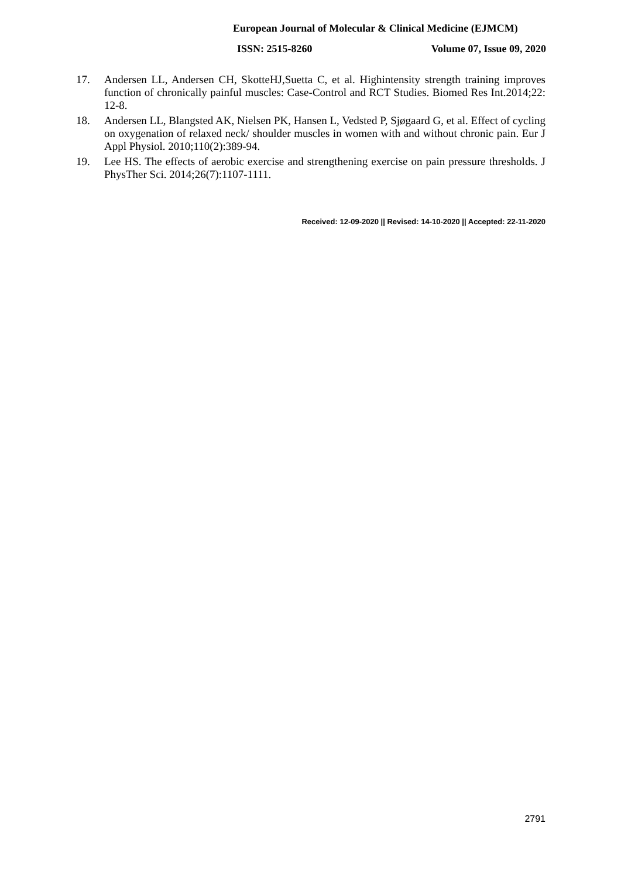European Journal of Molecular & Clinical Medicine (EJMCM)
ISSN: 2515-8260 Volume 07, Issue 09, 2020
17. Andersen LL, Andersen CH, SkotteHJ,Suetta C, et al. Highintensity strength training improves function of chronically painful muscles: Case-Control and RCT Studies. Biomed Res Int.2014;22: 12-8.
18. Andersen LL, Blangsted AK, Nielsen PK, Hansen L, Vedsted P, Sjøgaard G, et al. Effect of cycling on oxygenation of relaxed neck/ shoulder muscles in women with and without chronic pain. Eur J Appl Physiol. 2010;110(2):389-94.
19. Lee HS. The effects of aerobic exercise and strengthening exercise on pain pressure thresholds. J PhysTher Sci. 2014;26(7):1107-1111.
Received: 12-09-2020 || Revised: 14-10-2020 || Accepted: 22-11-2020
2791